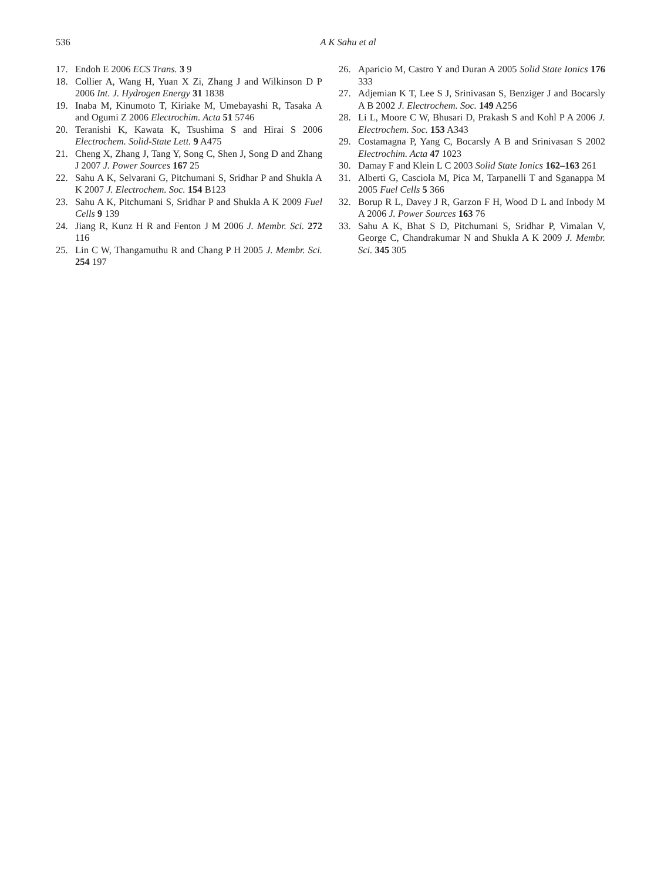536
A K Sahu et al
17. Endoh E 2006 ECS Trans. 3 9
18. Collier A, Wang H, Yuan X Zi, Zhang J and Wilkinson D P 2006 Int. J. Hydrogen Energy 31 1838
19. Inaba M, Kinumoto T, Kiriake M, Umebayashi R, Tasaka A and Ogumi Z 2006 Electrochim. Acta 51 5746
20. Teranishi K, Kawata K, Tsushima S and Hirai S 2006 Electrochem. Solid-State Lett. 9 A475
21. Cheng X, Zhang J, Tang Y, Song C, Shen J, Song D and Zhang J 2007 J. Power Sources 167 25
22. Sahu A K, Selvarani G, Pitchumani S, Sridhar P and Shukla A K 2007 J. Electrochem. Soc. 154 B123
23. Sahu A K, Pitchumani S, Sridhar P and Shukla A K 2009 Fuel Cells 9 139
24. Jiang R, Kunz H R and Fenton J M 2006 J. Membr. Sci. 272 116
25. Lin C W, Thangamuthu R and Chang P H 2005 J. Membr. Sci. 254 197
26. Aparicio M, Castro Y and Duran A 2005 Solid State Ionics 176 333
27. Adjemian K T, Lee S J, Srinivasan S, Benziger J and Bocarsly A B 2002 J. Electrochem. Soc. 149 A256
28. Li L, Moore C W, Bhusari D, Prakash S and Kohl P A 2006 J. Electrochem. Soc. 153 A343
29. Costamagna P, Yang C, Bocarsly A B and Srinivasan S 2002 Electrochim. Acta 47 1023
30. Damay F and Klein L C 2003 Solid State Ionics 162–163 261
31. Alberti G, Casciola M, Pica M, Tarpanelli T and Sganappa M 2005 Fuel Cells 5 366
32. Borup R L, Davey J R, Garzon F H, Wood D L and Inbody M A 2006 J. Power Sources 163 76
33. Sahu A K, Bhat S D, Pitchumani S, Sridhar P, Vimalan V, George C, Chandrakumar N and Shukla A K 2009 J. Membr. Sci. 345 305